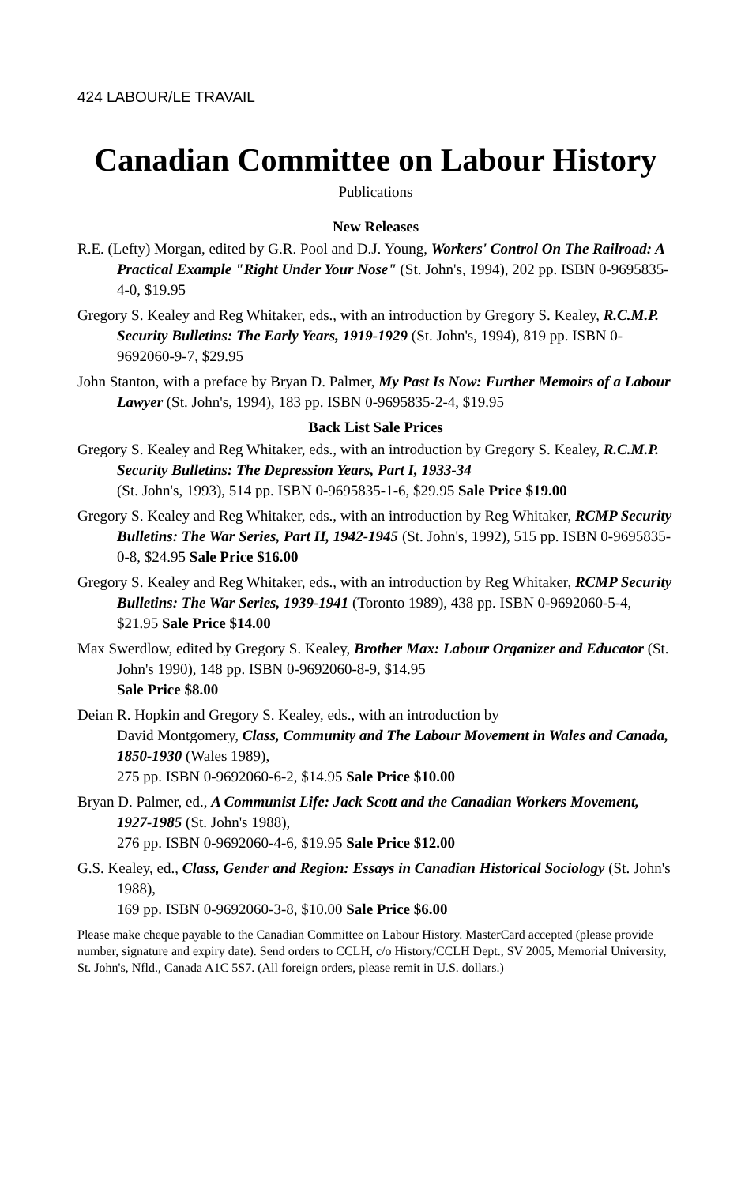424 LABOUR/LE TRAVAIL
Canadian Committee on Labour History
Publications
New Releases
R.E. (Lefty) Morgan, edited by G.R. Pool and D.J. Young, Workers' Control On The Railroad: A Practical Example "Right Under Your Nose" (St. John's, 1994), 202 pp. ISBN 0-9695835-4-0, $19.95
Gregory S. Kealey and Reg Whitaker, eds., with an introduction by Gregory S. Kealey, R.C.M.P. Security Bulletins: The Early Years, 1919-1929 (St. John's, 1994), 819 pp. ISBN 0-9692060-9-7, $29.95
John Stanton, with a preface by Bryan D. Palmer, My Past Is Now: Further Memoirs of a Labour Lawyer (St. John's, 1994), 183 pp. ISBN 0-9695835-2-4, $19.95
Back List Sale Prices
Gregory S. Kealey and Reg Whitaker, eds., with an introduction by Gregory S. Kealey, R.C.M.P. Security Bulletins: The Depression Years, Part I, 1933-34
(St. John's, 1993), 514 pp. ISBN 0-9695835-1-6, $29.95 Sale Price $19.00
Gregory S. Kealey and Reg Whitaker, eds., with an introduction by Reg Whitaker, RCMP Security Bulletins: The War Series, Part II, 1942-1945 (St. John's, 1992), 515 pp. ISBN 0-9695835-0-8, $24.95 Sale Price $16.00
Gregory S. Kealey and Reg Whitaker, eds., with an introduction by Reg Whitaker, RCMP Security Bulletins: The War Series, 1939-1941 (Toronto 1989), 438 pp. ISBN 0-9692060-5-4, $21.95 Sale Price $14.00
Max Swerdlow, edited by Gregory S. Kealey, Brother Max: Labour Organizer and Educator (St. John's 1990), 148 pp. ISBN 0-9692060-8-9, $14.95
Sale Price $8.00
Deian R. Hopkin and Gregory S. Kealey, eds., with an introduction by
David Montgomery, Class, Community and The Labour Movement in Wales and Canada, 1850-1930 (Wales 1989),
275 pp. ISBN 0-9692060-6-2, $14.95 Sale Price $10.00
Bryan D. Palmer, ed., A Communist Life: Jack Scott and the Canadian Workers Movement, 1927-1985 (St. John's 1988),
276 pp. ISBN 0-9692060-4-6, $19.95 Sale Price $12.00
G.S. Kealey, ed., Class, Gender and Region: Essays in Canadian Historical Sociology (St. John's 1988),
169 pp. ISBN 0-9692060-3-8, $10.00 Sale Price $6.00
Please make cheque payable to the Canadian Committee on Labour History. MasterCard accepted (please provide number, signature and expiry date). Send orders to CCLH, c/o History/CCLH Dept., SV 2005, Memorial University, St. John's, Nfld., Canada A1C 5S7. (All foreign orders, please remit in U.S. dollars.)